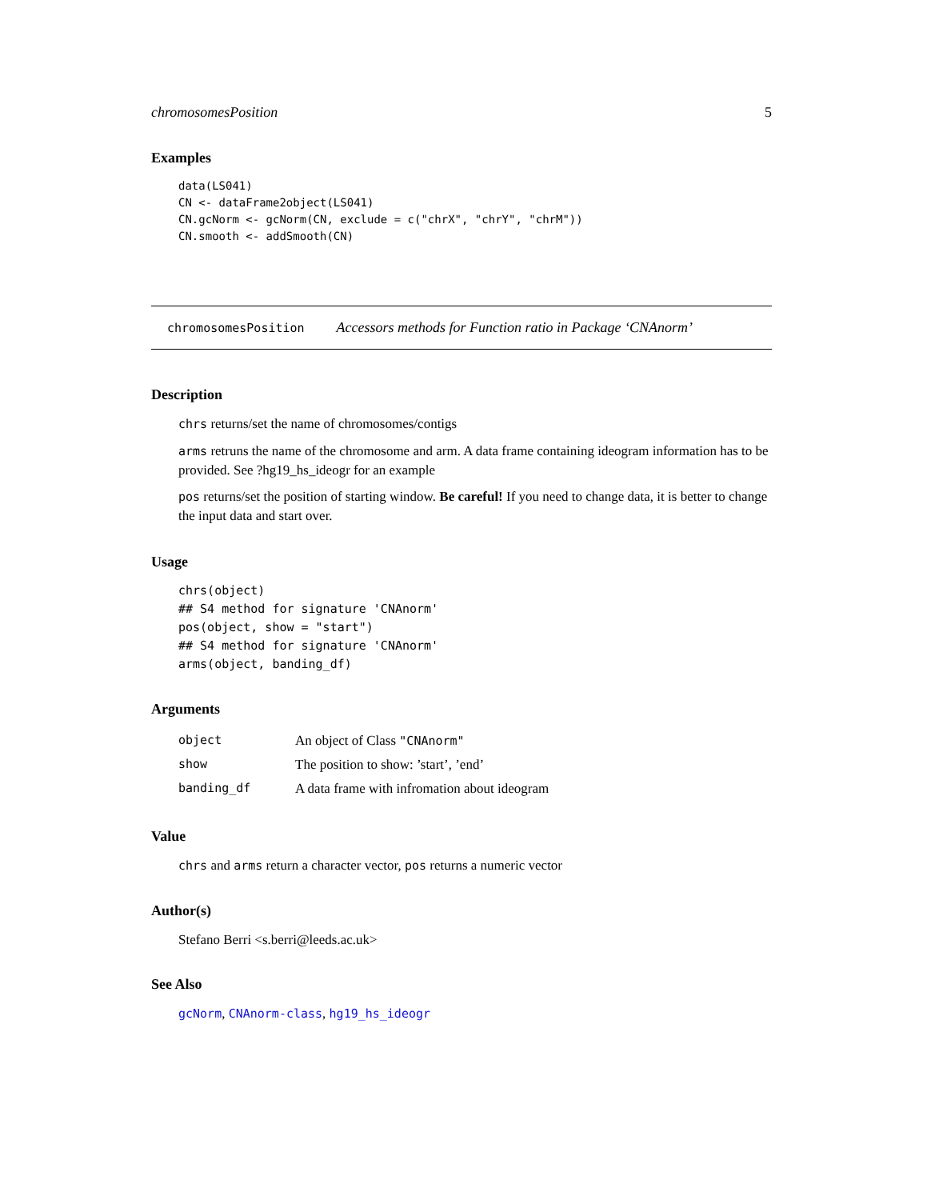chromosomesPosition 5
Examples
data(LS041)
CN <- dataFrame2object(LS041)
CN.gcNorm <- gcNorm(CN, exclude = c("chrX", "chrY", "chrM"))
CN.smooth <- addSmooth(CN)
chromosomesPosition Accessors methods for Function ratio in Package ‘CNAnorm’
Description
chrs returns/set the name of chromosomes/contigs
arms retruns the name of the chromosome and arm. A data frame containing ideogram information has to be provided. See ?hg19_hs_ideogr for an example
pos returns/set the position of starting window. Be careful! If you need to change data, it is better to change the input data and start over.
Usage
chrs(object)
## S4 method for signature 'CNAnorm'
pos(object, show = "start")
## S4 method for signature 'CNAnorm'
arms(object, banding_df)
Arguments
| object | An object of Class "CNAnorm" |
| show | The position to show: ’start’, ’end’ |
| banding_df | A data frame with infromation about ideogram |
Value
chrs and arms return a character vector, pos returns a numeric vector
Author(s)
Stefano Berri <s.berri@leeds.ac.uk>
See Also
gcNorm, CNAnorm-class, hg19_hs_ideogr